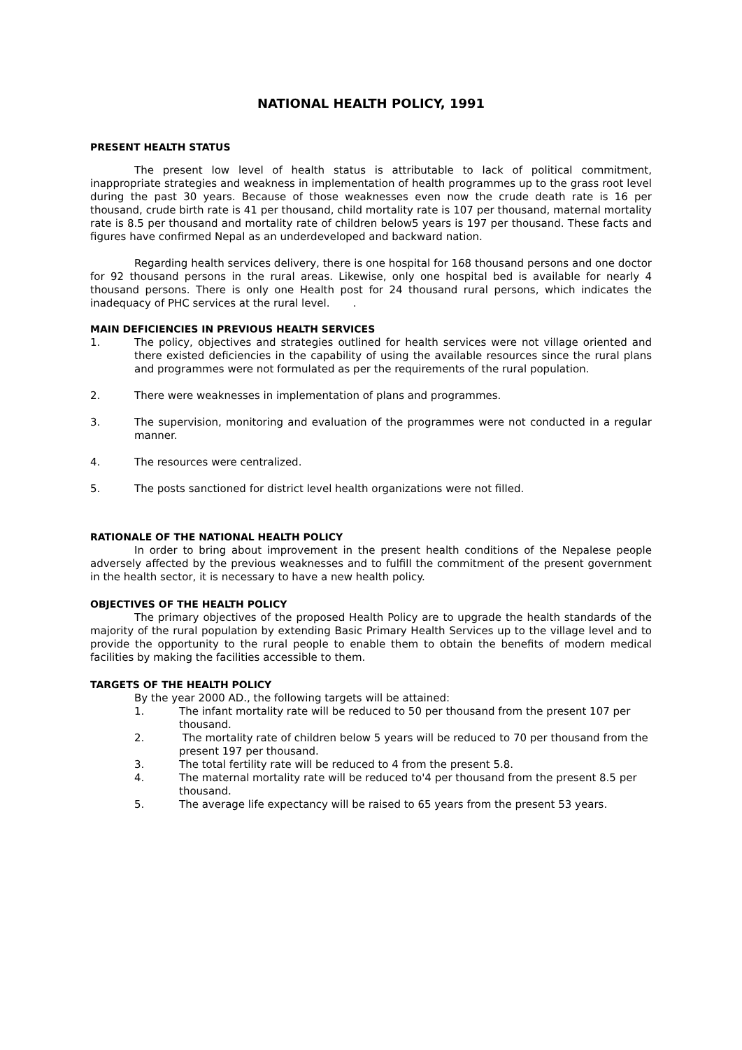NATIONAL HEALTH POLICY, 1991
PRESENT HEALTH STATUS
The present low level of health status is attributable to lack of political commitment, inappropriate strategies and weakness in implementation of health programmes up to the grass root level during the past 30 years. Because of those weaknesses even now the crude death rate is 16 per thousand, crude birth rate is 41 per thousand, child mortality rate is 107 per thousand, maternal mortality rate is 8.5 per thousand and mortality rate of children below5 years is 197 per thousand. These facts and figures have confirmed Nepal as an underdeveloped and backward nation.
Regarding health services delivery, there is one hospital for 168 thousand persons and one doctor for 92 thousand persons in the rural areas. Likewise, only one hospital bed is available for nearly 4 thousand persons. There is only one Health post for 24 thousand rural persons, which indicates the inadequacy of PHC services at the rural level. .
MAIN DEFICIENCIES IN PREVIOUS HEALTH SERVICES
1. The policy, objectives and strategies outlined for health services were not village oriented and there existed deficiencies in the capability of using the available resources since the rural plans and programmes were not formulated as per the requirements of the rural population.
2. There were weaknesses in implementation of plans and programmes.
3. The supervision, monitoring and evaluation of the programmes were not conducted in a regular manner.
4. The resources were centralized.
5. The posts sanctioned for district level health organizations were not filled.
RATIONALE OF THE NATIONAL HEALTH POLICY
In order to bring about improvement in the present health conditions of the Nepalese people adversely affected by the previous weaknesses and to fulfill the commitment of the present government in the health sector, it is necessary to have a new health policy.
OBJECTIVES OF THE HEALTH POLICY
The primary objectives of the proposed Health Policy are to upgrade the health standards of the majority of the rural population by extending Basic Primary Health Services up to the village level and to provide the opportunity to the rural people to enable them to obtain the benefits of modern medical facilities by making the facilities accessible to them.
TARGETS OF THE HEALTH POLICY
By the year 2000 AD., the following targets will be attained:
1. The infant mortality rate will be reduced to 50 per thousand from the present 107 per thousand.
2. The mortality rate of children below 5 years will be reduced to 70 per thousand from the present 197 per thousand.
3. The total fertility rate will be reduced to 4 from the present 5.8.
4. The maternal mortality rate will be reduced to'4 per thousand from the present 8.5 per thousand.
5. The average life expectancy will be raised to 65 years from the present 53 years.